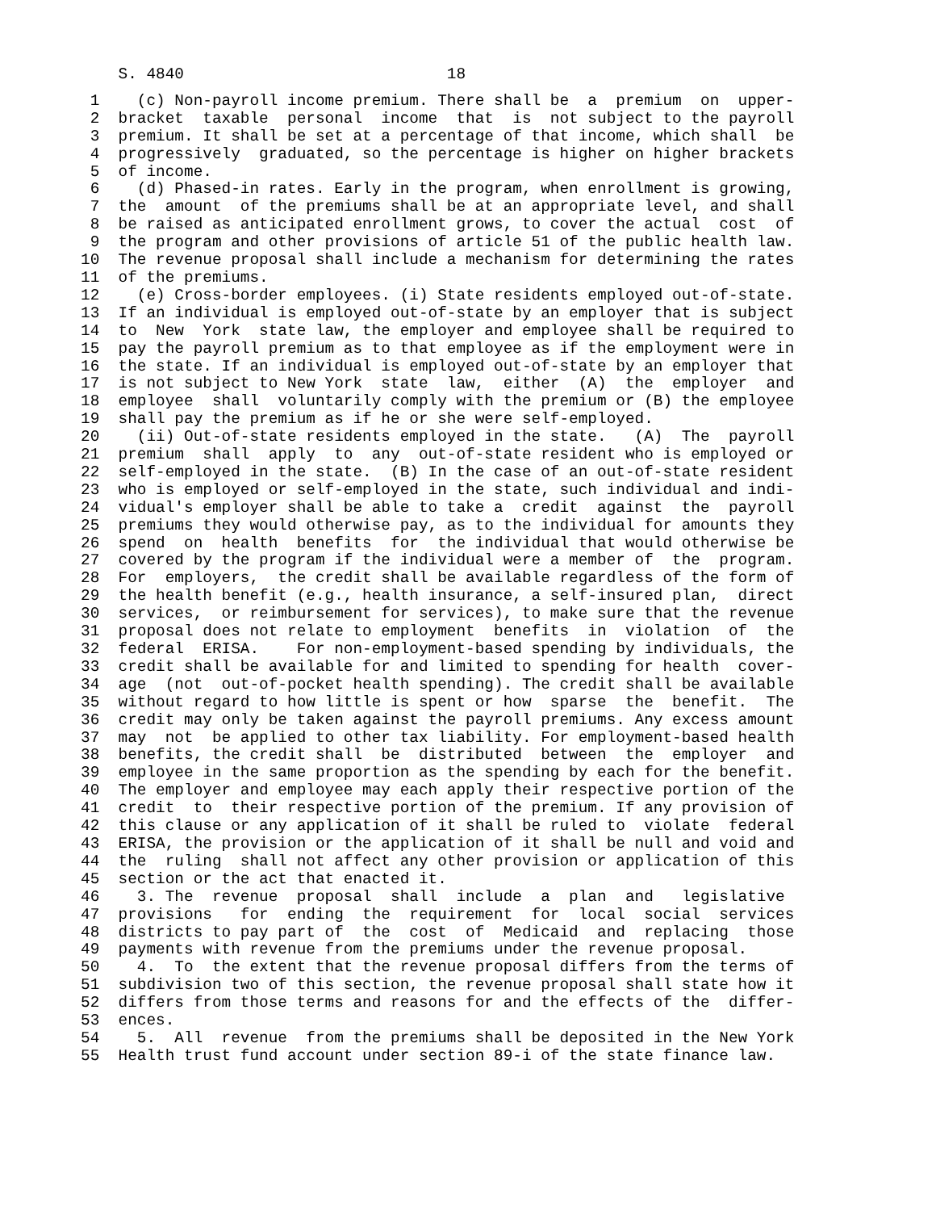S. 4840                            18
 1    (c) Non-payroll income premium. There shall be  a  premium  on  upper-
 2  bracket  taxable  personal  income  that  is  not subject to the payroll
 3  premium. It shall be set at a percentage of that income, which shall  be
 4  progressively  graduated, so the percentage is higher on higher brackets
 5  of income.
 6    (d) Phased-in rates. Early in the program, when enrollment is growing,
 7  the  amount  of the premiums shall be at an appropriate level, and shall
 8  be raised as anticipated enrollment grows, to cover the actual  cost  of
 9  the program and other provisions of article 51 of the public health law.
10  The revenue proposal shall include a mechanism for determining the rates
11  of the premiums.
12    (e) Cross-border employees. (i) State residents employed out-of-state.
13  If an individual is employed out-of-state by an employer that is subject
14  to  New  York  state law, the employer and employee shall be required to
15  pay the payroll premium as to that employee as if the employment were in
16  the state. If an individual is employed out-of-state by an employer that
17  is not subject to New York  state  law,  either  (A)  the  employer  and
18  employee  shall  voluntarily comply with the premium or (B) the employee
19  shall pay the premium as if he or she were self-employed.
20    (ii) Out-of-state residents employed in the state.   (A)  The  payroll
21  premium  shall  apply  to  any  out-of-state resident who is employed or
22  self-employed in the state.  (B) In the case of an out-of-state resident
23  who is employed or self-employed in the state, such individual and indi-
24  vidual's employer shall be able to take a  credit  against  the  payroll
25  premiums they would otherwise pay, as to the individual for amounts they
26  spend  on  health  benefits  for  the individual that would otherwise be
27  covered by the program if the individual were a member of  the  program.
28  For  employers,  the credit shall be available regardless of the form of
29  the health benefit (e.g., health insurance, a self-insured plan,  direct
30  services,  or reimbursement for services), to make sure that the revenue
31  proposal does not relate to employment  benefits  in  violation  of  the
32  federal  ERISA.    For non-employment-based spending by individuals, the
33  credit shall be available for and limited to spending for health  cover-
34  age  (not  out-of-pocket health spending). The credit shall be available
35  without regard to how little is spent or how  sparse  the  benefit.  The
36  credit may only be taken against the payroll premiums. Any excess amount
37  may  not  be applied to other tax liability. For employment-based health
38  benefits, the credit shall  be  distributed  between  the  employer  and
39  employee in the same proportion as the spending by each for the benefit.
40  The employer and employee may each apply their respective portion of the
41  credit  to  their respective portion of the premium. If any provision of
42  this clause or any application of it shall be ruled to  violate  federal
43  ERISA, the provision or the application of it shall be null and void and
44  the  ruling  shall not affect any other provision or application of this
45  section or the act that enacted it.
46    3. The  revenue  proposal  shall  include  a  plan  and   legislative
47  provisions   for  ending  the  requirement  for  local  social  services
48  districts to pay part of  the  cost  of  Medicaid  and  replacing  those
49  payments with revenue from the premiums under the revenue proposal.
50    4.  To  the extent that the revenue proposal differs from the terms of
51  subdivision two of this section, the revenue proposal shall state how it
52  differs from those terms and reasons for and the effects of the  differ-
53  ences.
54    5.  All  revenue  from the premiums shall be deposited in the New York
55  Health trust fund account under section 89-i of the state finance law.